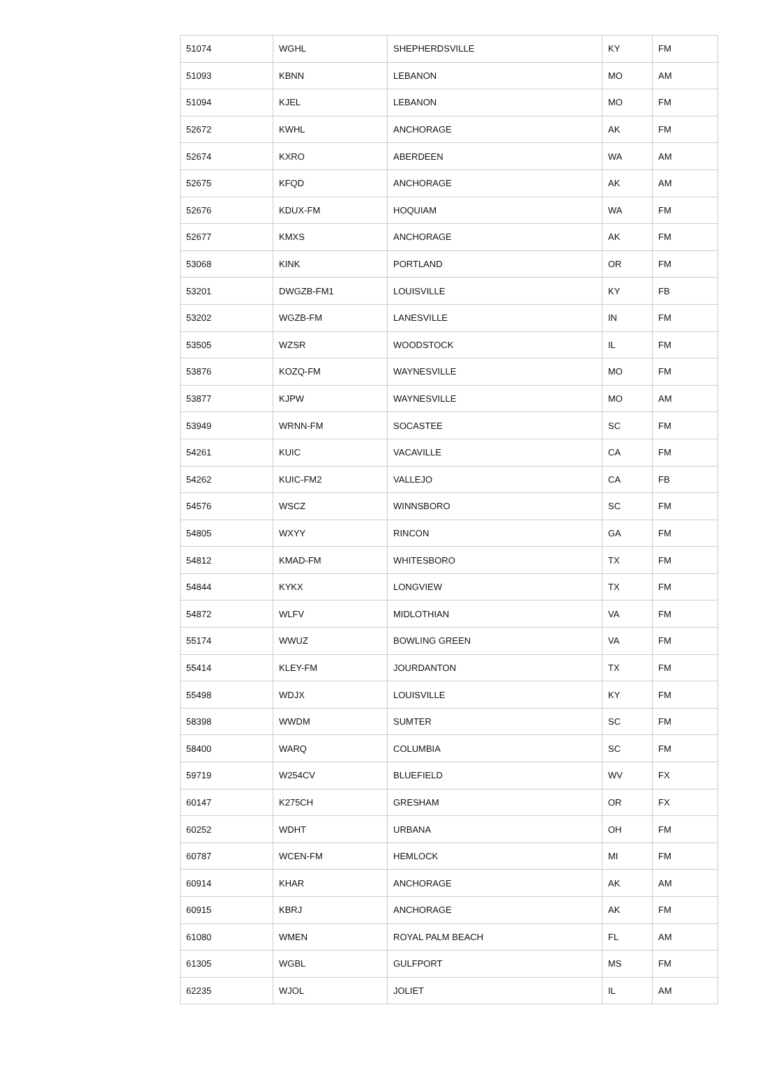| 51074 | WGHL | SHEPHERDSVILLE | KY | FM |
| 51093 | KBNN | LEBANON | MO | AM |
| 51094 | KJEL | LEBANON | MO | FM |
| 52672 | KWHL | ANCHORAGE | AK | FM |
| 52674 | KXRO | ABERDEEN | WA | AM |
| 52675 | KFQD | ANCHORAGE | AK | AM |
| 52676 | KDUX-FM | HOQUIAM | WA | FM |
| 52677 | KMXS | ANCHORAGE | AK | FM |
| 53068 | KINK | PORTLAND | OR | FM |
| 53201 | DWGZB-FM1 | LOUISVILLE | KY | FB |
| 53202 | WGZB-FM | LANESVILLE | IN | FM |
| 53505 | WZSR | WOODSTOCK | IL | FM |
| 53876 | KOZQ-FM | WAYNESVILLE | MO | FM |
| 53877 | KJPW | WAYNESVILLE | MO | AM |
| 53949 | WRNN-FM | SOCASTEE | SC | FM |
| 54261 | KUIC | VACAVILLE | CA | FM |
| 54262 | KUIC-FM2 | VALLEJO | CA | FB |
| 54576 | WSCZ | WINNSBORO | SC | FM |
| 54805 | WXYY | RINCON | GA | FM |
| 54812 | KMAD-FM | WHITESBORO | TX | FM |
| 54844 | KYKX | LONGVIEW | TX | FM |
| 54872 | WLFV | MIDLOTHIAN | VA | FM |
| 55174 | WWUZ | BOWLING GREEN | VA | FM |
| 55414 | KLEY-FM | JOURDANTON | TX | FM |
| 55498 | WDJX | LOUISVILLE | KY | FM |
| 58398 | WWDM | SUMTER | SC | FM |
| 58400 | WARQ | COLUMBIA | SC | FM |
| 59719 | W254CV | BLUEFIELD | WV | FX |
| 60147 | K275CH | GRESHAM | OR | FX |
| 60252 | WDHT | URBANA | OH | FM |
| 60787 | WCEN-FM | HEMLOCK | MI | FM |
| 60914 | KHAR | ANCHORAGE | AK | AM |
| 60915 | KBRJ | ANCHORAGE | AK | FM |
| 61080 | WMEN | ROYAL PALM BEACH | FL | AM |
| 61305 | WGBL | GULFPORT | MS | FM |
| 62235 | WJOL | JOLIET | IL | AM |